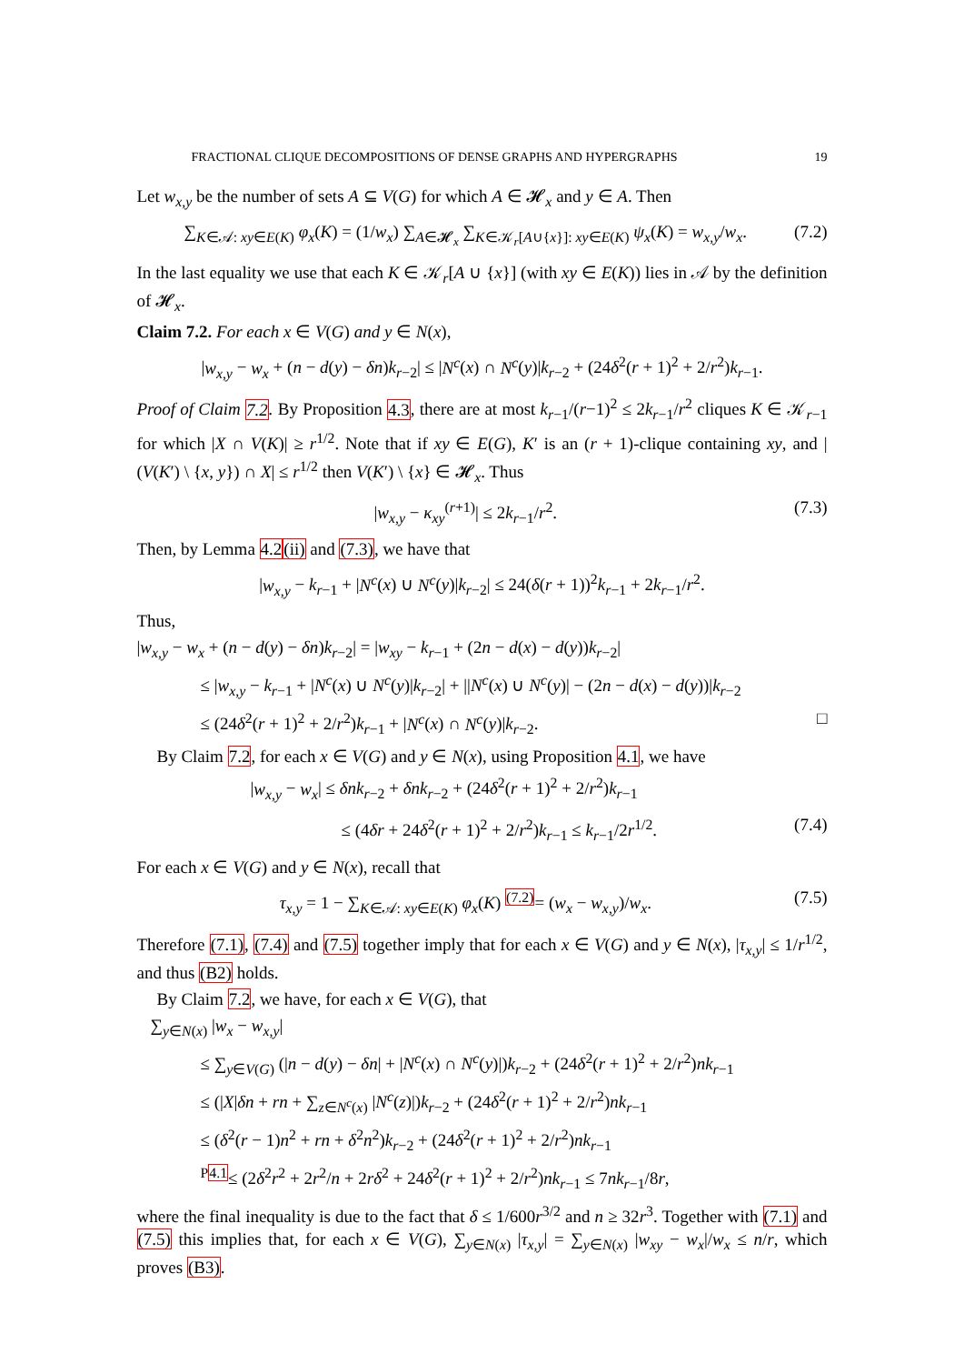FRACTIONAL CLIQUE DECOMPOSITIONS OF DENSE GRAPHS AND HYPERGRAPHS 19
Let w<sub>x,y</sub> be the number of sets A ⊆ V(G) for which A ∈ 𝓗<sub>x</sub> and y ∈ A. Then
∑<sub>K∈𝒜: xy∈E(K)</sub> φ<sub>x</sub>(K) = (1/w<sub>x</sub>) ∑<sub>A∈𝓗<sub>x</sub></sub> ∑<sub>K∈𝒦<sub>r</sub>[A∪{x}]: xy∈E(K)</sub> ψ<sub>x</sub>(K) = w<sub>x,y</sub>/w<sub>x</sub>. (7.2)
In the last equality we use that each K ∈ 𝒦<sub>r</sub>[A ∪ {x}] (with xy ∈ E(K)) lies in 𝒜 by the definition of 𝓗<sub>x</sub>.
Claim 7.2. For each x ∈ V(G) and y ∈ N(x),
|w<sub>x,y</sub> − w<sub>x</sub> + (n − d(y) − δn)k<sub>r−2</sub>| ≤ |N<sup>c</sup>(x) ∩ N<sup>c</sup>(y)|k<sub>r−2</sub> + (24δ<sup>2</sup>(r + 1)<sup>2</sup> + 2/r<sup>2</sup>)k<sub>r−1</sub>.
Proof of Claim 7.2. By Proposition 4.3, there are at most k<sub>r−1</sub>/(r−1)<sup>2</sup> ≤ 2k<sub>r−1</sub>/r<sup>2</sup> cliques K ∈ 𝒦<sub>r−1</sub> for which |X ∩ V(K)| ≥ r<sup>1/2</sup>. Note that if xy ∈ E(G), K′ is an (r + 1)-clique containing xy, and |(V(K′) \ {x, y}) ∩ X| ≤ r<sup>1/2</sup> then V(K′) \ {x} ∈ 𝓗<sub>x</sub>. Thus
|w<sub>x,y</sub> − κ<sub>xy</sub><sup>(r+1)</sup>| ≤ 2k<sub>r−1</sub>/r<sup>2</sup>. (7.3)
Then, by Lemma 4.2(ii) and (7.3), we have that
|w<sub>x,y</sub> − k<sub>r−1</sub> + |N<sup>c</sup>(x) ∪ N<sup>c</sup>(y)|k<sub>r−2</sub>| ≤ 24(δ(r + 1))<sup>2</sup>k<sub>r−1</sub> + 2k<sub>r−1</sub>/r<sup>2</sup>.
Thus,
|w<sub>x,y</sub> − w<sub>x</sub> + (n − d(y) − δn)k<sub>r−2</sub>| = |w<sub>xy</sub> − k<sub>r−1</sub> + (2n − d(x) − d(y))k<sub>r−2</sub>|
≤ |w<sub>x,y</sub> − k<sub>r−1</sub> + |N<sup>c</sup>(x) ∪ N<sup>c</sup>(y)|k<sub>r−2</sub>| + ||N<sup>c</sup>(x) ∪ N<sup>c</sup>(y)| − (2n − d(x) − d(y))|k<sub>r−2</sub>
≤ (24δ<sup>2</sup>(r + 1)<sup>2</sup> + 2/r<sup>2</sup>)k<sub>r−1</sub> + |N<sup>c</sup>(x) ∩ N<sup>c</sup>(y)|k<sub>r−2</sub>. □
By Claim 7.2, for each x ∈ V(G) and y ∈ N(x), using Proposition 4.1, we have
|w<sub>x,y</sub> − w<sub>x</sub>| ≤ δnk<sub>r−2</sub> + δnk<sub>r−2</sub> + (24δ<sup>2</sup>(r + 1)<sup>2</sup> + 2/r<sup>2</sup>)k<sub>r−1</sub>
≤ (4δr + 24δ<sup>2</sup>(r + 1)<sup>2</sup> + 2/r<sup>2</sup>)k<sub>r−1</sub> ≤ k<sub>r−1</sub>/2r<sup>1/2</sup>. (7.4)
For each x ∈ V(G) and y ∈ N(x), recall that
τ<sub>x,y</sub> = 1 − ∑<sub>K∈𝒜: xy∈E(K)</sub> φ<sub>x</sub>(K) <sup>(7.2)</sup>= (w<sub>x</sub> − w<sub>x,y</sub>)/w<sub>x</sub>. (7.5)
Therefore (7.1), (7.4) and (7.5) together imply that for each x ∈ V(G) and y ∈ N(x), |τ<sub>x,y</sub>| ≤ 1/r<sup>1/2</sup>, and thus (B2) holds.
By Claim 7.2, we have, for each x ∈ V(G), that
∑<sub>y∈N(x)</sub> |w<sub>x</sub> − w<sub>x,y</sub>|
≤ ∑<sub>y∈V(G)</sub> (|n − d(y) − δn| + |N<sup>c</sup>(x) ∩ N<sup>c</sup>(y)|)k<sub>r−2</sub> + (24δ<sup>2</sup>(r + 1)<sup>2</sup> + 2/r<sup>2</sup>)nk<sub>r−1</sub>
≤ (|X|δn + rn + ∑<sub>z∈N<sup>c</sup>(x)</sub> |N<sup>c</sup>(z)|)k<sub>r−2</sub> + (24δ<sup>2</sup>(r + 1)<sup>2</sup> + 2/r<sup>2</sup>)nk<sub>r−1</sub>
≤ (δ<sup>2</sup>(r − 1)n<sup>2</sup> + rn + δ<sup>2</sup>n<sup>2</sup>)k<sub>r−2</sub> + (24δ<sup>2</sup>(r + 1)<sup>2</sup> + 2/r<sup>2</sup>)nk<sub>r−1</sub>
<sup>P4.1</sup>≤ (2δ<sup>2</sup>r<sup>2</sup> + 2r<sup>2</sup>/n + 2rδ<sup>2</sup> + 24δ<sup>2</sup>(r + 1)<sup>2</sup> + 2/r<sup>2</sup>)nk<sub>r−1</sub> ≤ 7nk<sub>r−1</sub>/8r,
where the final inequality is due to the fact that δ ≤ 1/600r<sup>3/2</sup> and n ≥ 32r<sup>3</sup>. Together with (7.1) and (7.5) this implies that, for each x ∈ V(G), ∑<sub>y∈N(x)</sub> |τ<sub>x,y</sub>| = ∑<sub>y∈N(x)</sub> |w<sub>xy</sub> − w<sub>x</sub>|/w<sub>x</sub> ≤ n/r, which proves (B3).